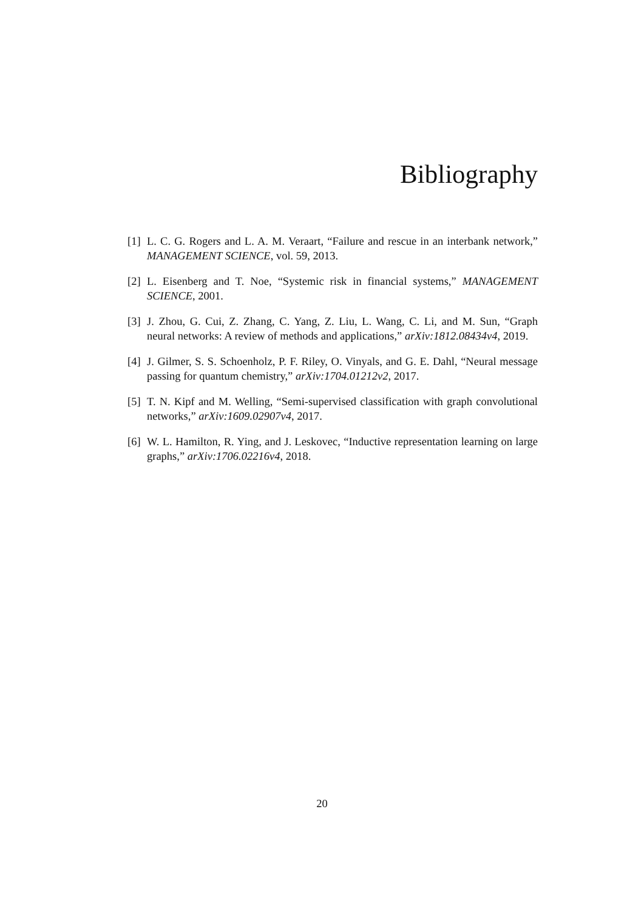Bibliography
[1] L. C. G. Rogers and L. A. M. Veraart, “Failure and rescue in an interbank network,” MANAGEMENT SCIENCE, vol. 59, 2013.
[2] L. Eisenberg and T. Noe, “Systemic risk in financial systems,” MANAGEMENT SCIENCE, 2001.
[3] J. Zhou, G. Cui, Z. Zhang, C. Yang, Z. Liu, L. Wang, C. Li, and M. Sun, “Graph neural networks: A review of methods and applications,” arXiv:1812.08434v4, 2019.
[4] J. Gilmer, S. S. Schoenholz, P. F. Riley, O. Vinyals, and G. E. Dahl, “Neural message passing for quantum chemistry,” arXiv:1704.01212v2, 2017.
[5] T. N. Kipf and M. Welling, “Semi-supervised classification with graph convolutional networks,” arXiv:1609.02907v4, 2017.
[6] W. L. Hamilton, R. Ying, and J. Leskovec, “Inductive representation learning on large graphs,” arXiv:1706.02216v4, 2018.
20